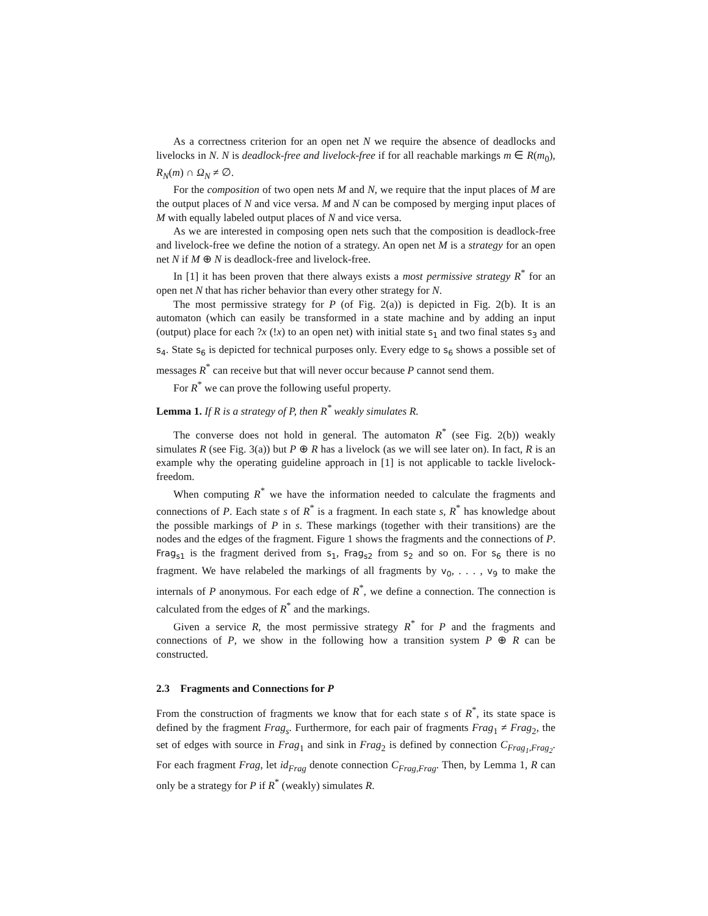As a correctness criterion for an open net N we require the absence of deadlocks and livelocks in N. N is deadlock-free and livelock-free if for all reachable markings m ∈ R(m<sub>0</sub>), R<sub>N</sub>(m) ∩ Ω<sub>N</sub> ≠ ∅.
For the composition of two open nets M and N, we require that the input places of M are the output places of N and vice versa. M and N can be composed by merging input places of M with equally labeled output places of N and vice versa.
As we are interested in composing open nets such that the composition is deadlock-free and livelock-free we define the notion of a strategy. An open net M is a strategy for an open net N if M ⊕ N is deadlock-free and livelock-free.
In [1] it has been proven that there always exists a most permissive strategy R<sup>*</sup> for an open net N that has richer behavior than every other strategy for N.
The most permissive strategy for P (of Fig. 2(a)) is depicted in Fig. 2(b). It is an automaton (which can easily be transformed in a state machine and by adding an input (output) place for each ?x (!x) to an open net) with initial state s<sub>1</sub> and two final states s<sub>3</sub> and s<sub>4</sub>. State s<sub>6</sub> is depicted for technical purposes only. Every edge to s<sub>6</sub> shows a possible set of messages R<sup>*</sup> can receive but that will never occur because P cannot send them.
For R<sup>*</sup> we can prove the following useful property.
Lemma 1. If R is a strategy of P, then R<sup>*</sup> weakly simulates R.
The converse does not hold in general. The automaton R<sup>*</sup> (see Fig. 2(b)) weakly simulates R (see Fig. 3(a)) but P ⊕ R has a livelock (as we will see later on). In fact, R is an example why the operating guideline approach in [1] is not applicable to tackle livelock-freedom.
When computing R<sup>*</sup> we have the information needed to calculate the fragments and connections of P. Each state s of R<sup>*</sup> is a fragment. In each state s, R<sup>*</sup> has knowledge about the possible markings of P in s. These markings (together with their transitions) are the nodes and the edges of the fragment. Figure 1 shows the fragments and the connections of P. Frag<sub>s1</sub> is the fragment derived from s<sub>1</sub>, Frag<sub>s2</sub> from s<sub>2</sub> and so on. For s<sub>6</sub> there is no fragment. We have relabeled the markings of all fragments by v<sub>0</sub>, . . . , v<sub>9</sub> to make the internals of P anonymous. For each edge of R<sup>*</sup>, we define a connection. The connection is calculated from the edges of R<sup>*</sup> and the markings.
Given a service R, the most permissive strategy R<sup>*</sup> for P and the fragments and connections of P, we show in the following how a transition system P ⊕ R can be constructed.
2.3 Fragments and Connections for P
From the construction of fragments we know that for each state s of R<sup>*</sup>, its state space is defined by the fragment Frag<sub>s</sub>. Furthermore, for each pair of fragments Frag<sub>1</sub> ≠ Frag<sub>2</sub>, the set of edges with source in Frag<sub>1</sub> and sink in Frag<sub>2</sub> is defined by connection C<sub>Frag<sub>1</sub>,Frag<sub>2</sub></sub>. For each fragment Frag, let id<sub>Frag</sub> denote connection C<sub>Frag,Frag</sub>. Then, by Lemma 1, R can only be a strategy for P if R<sup>*</sup> (weakly) simulates R.